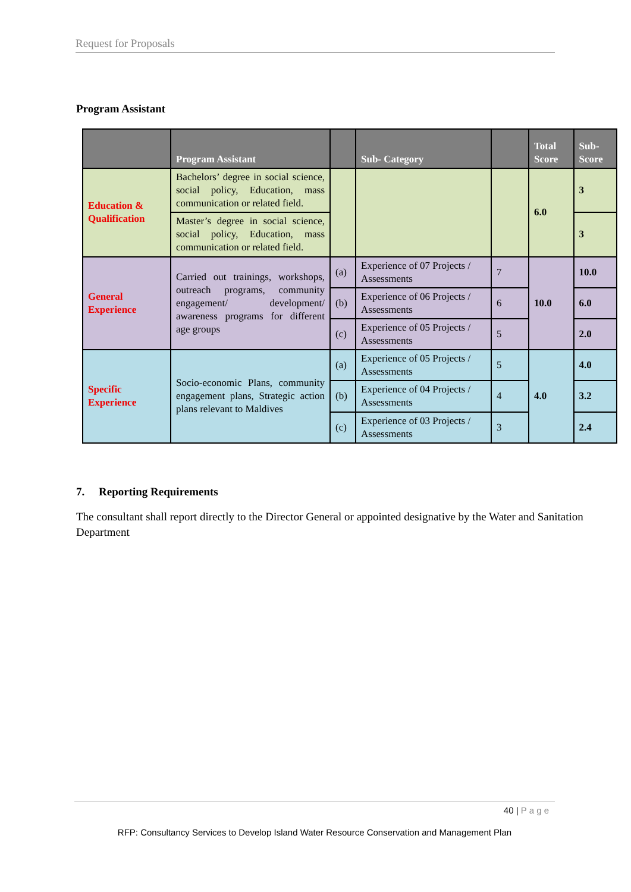Request for Proposals
Program Assistant
| | Program Assistant | | Sub- Category | | Total Score | Sub-Score |
| --- | --- | --- | --- | --- | --- | --- |
| Education & Qualification | Bachelors’ degree in social science, social policy, Education, mass communication or related field. | | | | 6.0 | 3 |
| | Master’s degree in social science, social policy, Education, mass communication or related field. | | | | | 3 |
| General Experience | Carried out trainings, workshops, outreach programs, community engagement/ development/ awareness programs for different age groups | (a) | Experience of 07 Projects / Assessments | 7 | 10.0 | 10.0 |
| | | (b) | Experience of 06 Projects / Assessments | 6 | | 6.0 |
| | | (c) | Experience of 05 Projects / Assessments | 5 | | 2.0 |
| Specific Experience | Socio-economic Plans, community engagement plans, Strategic action plans relevant to Maldives | (a) | Experience of 05 Projects / Assessments | 5 | 4.0 | 4.0 |
| | | (b) | Experience of 04 Projects / Assessments | 4 | | 3.2 |
| | | (c) | Experience of 03 Projects / Assessments | 3 | | 2.4 |
7. Reporting Requirements
The consultant shall report directly to the Director General or appointed designative by the Water and Sanitation Department
40 | P a g e
RFP: Consultancy Services to Develop Island Water Resource Conservation and Management Plan